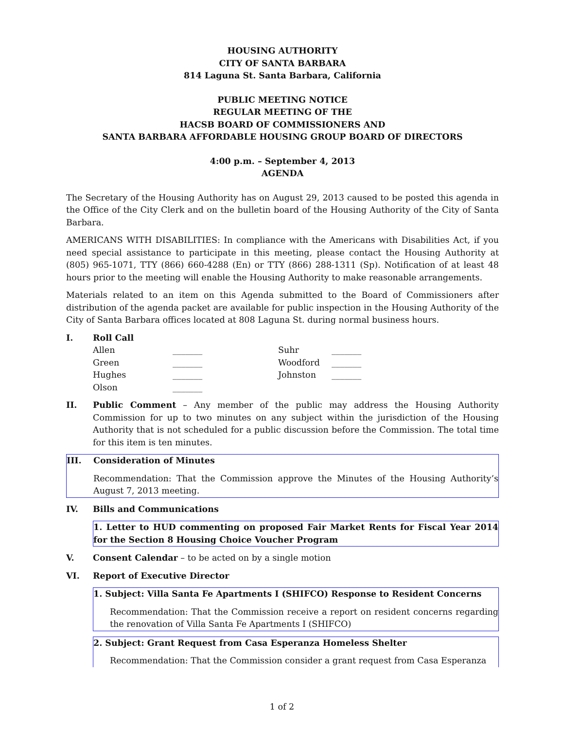HOUSING AUTHORITY
CITY OF SANTA BARBARA
814 Laguna St. Santa Barbara, California
PUBLIC MEETING NOTICE
REGULAR MEETING OF THE
HACSB BOARD OF COMMISSIONERS AND
SANTA BARBARA AFFORDABLE HOUSING GROUP BOARD OF DIRECTORS
4:00 p.m. – September 4, 2013
AGENDA
The Secretary of the Housing Authority has on August 29, 2013 caused to be posted this agenda in the Office of the City Clerk and on the bulletin board of the Housing Authority of the City of Santa Barbara.
AMERICANS WITH DISABILITIES: In compliance with the Americans with Disabilities Act, if you need special assistance to participate in this meeting, please contact the Housing Authority at (805) 965-1071, TTY (866) 660-4288 (En) or TTY (866) 288-1311 (Sp). Notification of at least 48 hours prior to the meeting will enable the Housing Authority to make reasonable arrangements.
Materials related to an item on this Agenda submitted to the Board of Commissioners after distribution of the agenda packet are available for public inspection in the Housing Authority of the City of Santa Barbara offices located at 808 Laguna St. during normal business hours.
I. Roll Call
| Allen | _______ | Suhr | _______ |
| Green | _______ | Woodford | _______ |
| Hughes | _______ | Johnston | _______ |
| Olson | _______ | | |
II. Public Comment – Any member of the public may address the Housing Authority Commission for up to two minutes on any subject within the jurisdiction of the Housing Authority that is not scheduled for a public discussion before the Commission. The total time for this item is ten minutes.
III. Consideration of Minutes
Recommendation: That the Commission approve the Minutes of the Housing Authority’s August 7, 2013 meeting.
IV. Bills and Communications
1. Letter to HUD commenting on proposed Fair Market Rents for Fiscal Year 2014 for the Section 8 Housing Choice Voucher Program
V. Consent Calendar – to be acted on by a single motion
VI. Report of Executive Director
1. Subject: Villa Santa Fe Apartments I (SHIFCO) Response to Resident Concerns
Recommendation: That the Commission receive a report on resident concerns regarding the renovation of Villa Santa Fe Apartments I (SHIFCO)
2. Subject: Grant Request from Casa Esperanza Homeless Shelter
Recommendation: That the Commission consider a grant request from Casa Esperanza
1 of 2